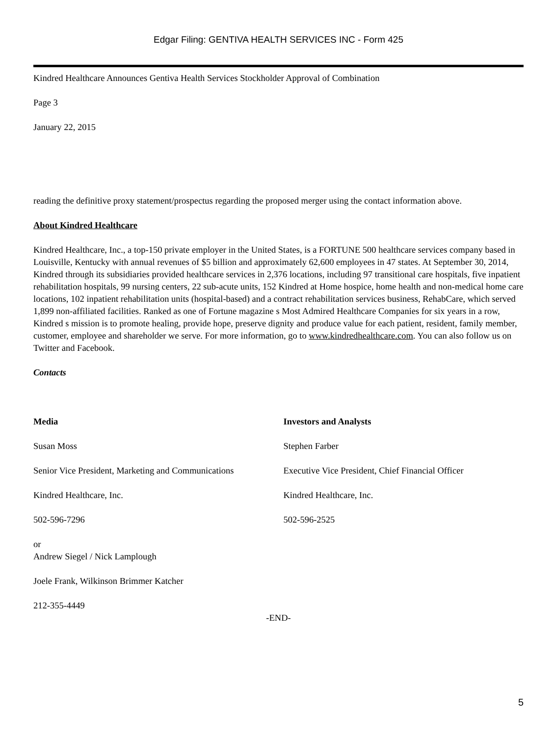Edgar Filing: GENTIVA HEALTH SERVICES INC - Form 425
Kindred Healthcare Announces Gentiva Health Services Stockholder Approval of Combination
Page 3
January 22, 2015
reading the definitive proxy statement/prospectus regarding the proposed merger using the contact information above.
About Kindred Healthcare
Kindred Healthcare, Inc., a top-150 private employer in the United States, is a FORTUNE 500 healthcare services company based in Louisville, Kentucky with annual revenues of $5 billion and approximately 62,600 employees in 47 states. At September 30, 2014, Kindred through its subsidiaries provided healthcare services in 2,376 locations, including 97 transitional care hospitals, five inpatient rehabilitation hospitals, 99 nursing centers, 22 sub-acute units, 152 Kindred at Home hospice, home health and non-medical home care locations, 102 inpatient rehabilitation units (hospital-based) and a contract rehabilitation services business, RehabCare, which served 1,899 non-affiliated facilities. Ranked as one of Fortune magazine s Most Admired Healthcare Companies for six years in a row, Kindred s mission is to promote healing, provide hope, preserve dignity and produce value for each patient, resident, family member, customer, employee and shareholder we serve. For more information, go to www.kindredhealthcare.com. You can also follow us on Twitter and Facebook.
Contacts
| Media | Investors and Analysts |
| Susan Moss | Stephen Farber |
| Senior Vice President, Marketing and Communications | Executive Vice President, Chief Financial Officer |
| Kindred Healthcare, Inc. | Kindred Healthcare, Inc. |
| 502-596-7296 | 502-596-2525 |
or
Andrew Siegel / Nick Lamplough
Joele Frank, Wilkinson Brimmer Katcher
212-355-4449
-END-
5